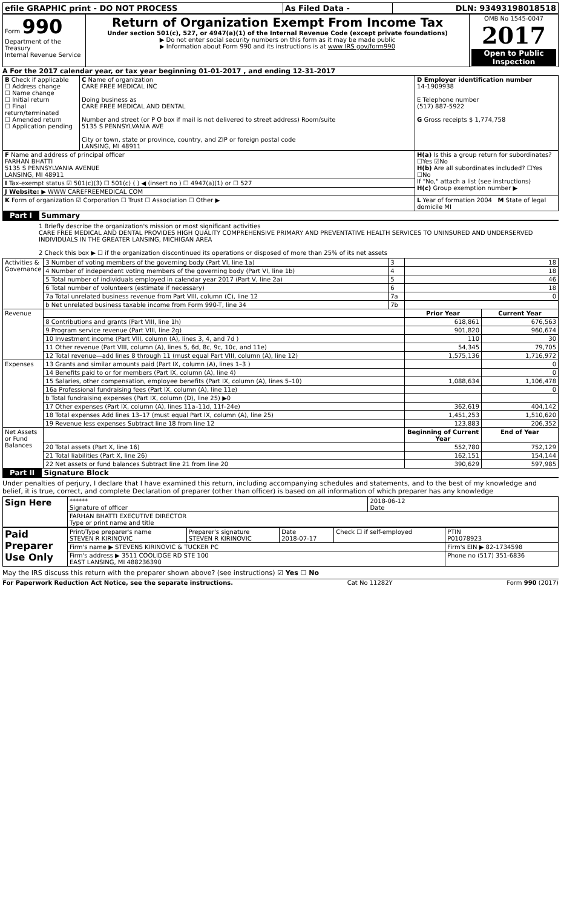| efile GRAPHIC print - DO NOT PROCESS | As Filed Data - | DLN: 93493198018518 |
| Form 990 Department of the Treasury Internal Revenue Service | Return of Organization Exempt From Income Tax Under section 501(c), 527, or 4947(a)(1) of the Internal Revenue Code (except private foundations) ▶ Do not enter social security numbers on this form as it may be made public ▶ Information about Form 990 and its instructions is at www IRS gov/form990 | OMB No 1545-0047 2017 Open to Public Inspection |
A For the 2017 calendar year, or tax year beginning 01-01-2017 , and ending 12-31-2017
| B Check if applicable ☐ Address change ☐ Name change ☐ Initial return ☐ Final return/terminated ☐ Amended return ☐ Application pending | C Name of organization CARE FREE MEDICAL INC Doing business as CARE FREE MEDICAL AND DENTAL Number and street (or P O box if mail is not delivered to street address) Room/suite 5135 S PENNSYLVANIA AVE City or town, state or province, country, and ZIP or foreign postal code LANSING, MI 48911 | D Employer identification number 14-1909938 E Telephone number (517) 887-5922 G Gross receipts $ 1,774,758 |
| F Name and address of principal officer FARHAN BHATTI 5135 S PENNSYLVANIA AVENUE LANSING, MI 48911 | | H(a) Is this a group return for subordinates? ☐Yes ☑No H(b) Are all subordinates included? ☐Yes ☐No If "No," attach a list (see instructions) H(c) Group exemption number ▶ |
| I Tax-exempt status ☑ 501(c)(3) ☐ 501(c) ( ) ◀ (insert no ) ☐ 4947(a)(1) or ☐ 527 | | |
| J Website: ▶ WWW CAREFREEMEDICAL COM | | |
| K Form of organization ☑ Corporation ☐ Trust ☐ Association ☐ Other ▶ | | L Year of formation 2004 M State of legal domicile MI |
Part I Summary
1 Briefly describe the organization's mission or most significant activities
CARE FREE MEDICAL AND DENTAL PROVIDES HIGH QUALITY COMPREHENSIVE PRIMARY AND PREVENTATIVE HEALTH SERVICES TO UNINSURED AND UNDERSERVED INDIVIDUALS IN THE GREATER LANSING, MICHIGAN AREA
2 Check this box ▶ ☐ if the organization discontinued its operations or disposed of more than 25% of its net assets
| Activities & Governance | 3 Number of voting members of the governing body (Part VI, line 1a) | 3 | 18 | |
| | 4 Number of independent voting members of the governing body (Part VI, line 1b) | 4 | 18 | |
| | 5 Total number of individuals employed in calendar year 2017 (Part V, line 2a) | 5 | 46 | |
| | 6 Total number of volunteers (estimate if necessary) | 6 | 18 | |
| | 7a Total unrelated business revenue from Part VIII, column (C), line 12 | 7a | 0 | |
| | b Net unrelated business taxable income from Form 990-T, line 34 | 7b | | |
| Revenue | | | Prior Year | Current Year |
| | 8 Contributions and grants (Part VIII, line 1h) | | 618,861 | 676,563 |
| | 9 Program service revenue (Part VIII, line 2g) | | 901,820 | 960,674 |
| | 10 Investment income (Part VIII, column (A), lines 3, 4, and 7d ) | | 110 | 30 |
| | 11 Other revenue (Part VIII, column (A), lines 5, 6d, 8c, 9c, 10c, and 11e) | | 54,345 | 79,705 |
| | 12 Total revenue—add lines 8 through 11 (must equal Part VIII, column (A), line 12) | | 1,575,136 | 1,716,972 |
| Expenses | 13 Grants and similar amounts paid (Part IX, column (A), lines 1–3 ) | | | 0 |
| | 14 Benefits paid to or for members (Part IX, column (A), line 4) | | | 0 |
| | 15 Salaries, other compensation, employee benefits (Part IX, column (A), lines 5–10) | | 1,088,634 | 1,106,478 |
| | 16a Professional fundraising fees (Part IX, column (A), line 11e) | | | 0 |
| | b Total fundraising expenses (Part IX, column (D), line 25) ▶0 | | | |
| | 17 Other expenses (Part IX, column (A), lines 11a–11d, 11f–24e) | | 362,619 | 404,142 |
| | 18 Total expenses Add lines 13–17 (must equal Part IX, column (A), line 25) | | 1,451,253 | 1,510,620 |
| | 19 Revenue less expenses Subtract line 18 from line 12 | | 123,883 | 206,352 |
| Net Assets or Fund Balances | | | Beginning of Current Year | End of Year |
| | 20 Total assets (Part X, line 16) | | 552,780 | 752,129 |
| | 21 Total liabilities (Part X, line 26) | | 162,151 | 154,144 |
| | 22 Net assets or fund balances Subtract line 21 from line 20 | | 390,629 | 597,985 |
Part II Signature Block
Under penalties of perjury, I declare that I have examined this return, including accompanying schedules and statements, and to the best of my knowledge and belief, it is true, correct, and complete Declaration of preparer (other than officer) is based on all information of which preparer has any knowledge
| Sign Here | ****** Signature of officer | 2018-06-12 Date |
| | FARHAN BHATTI EXECUTIVE DIRECTOR Type or print name and title | |
| Paid Preparer Use Only | Print/Type preparer's name STEVEN R KIRINOVIC | Preparer's signature STEVEN R KIRINOVIC | Date 2018-07-17 | Check ☐ if self-employed | PTIN P01078923 |
| | Firm's name ▶ STEVENS KIRINOVIC & TUCKER PC | | | | Firm's EIN ▶ 82-1734598 |
| | Firm's address ▶ 3511 COOLIDGE RD STE 100 EAST LANSING, MI 488236390 | | | | Phone no (517) 351-6836 |
May the IRS discuss this return with the preparer shown above? (see instructions) ☑ Yes ☐ No
For Paperwork Reduction Act Notice, see the separate instructions. Cat No 11282Y Form 990 (2017)